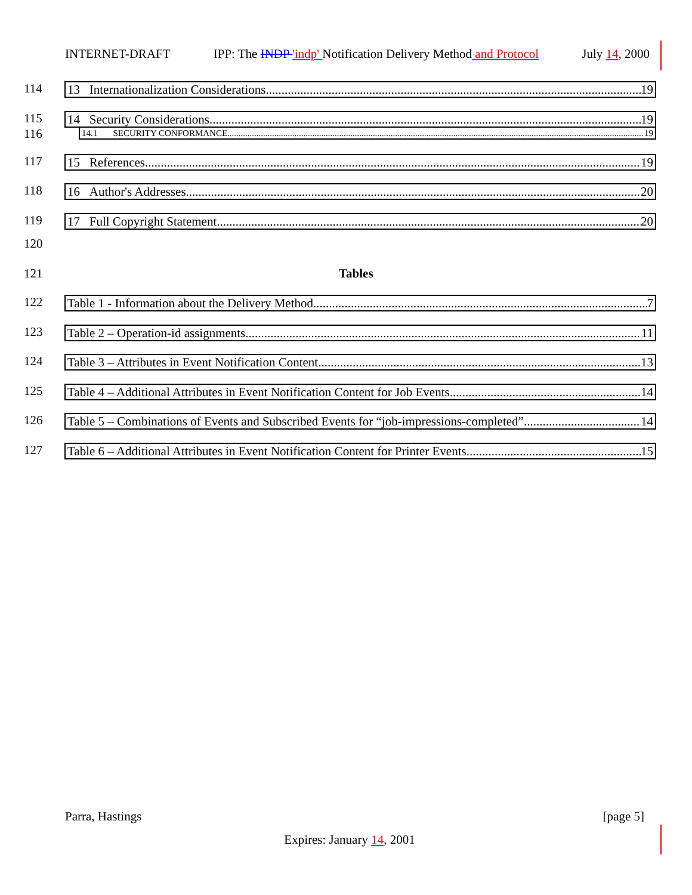INTERNET-DRAFT IPP: The INDP 'indp' Notification Delivery Method and Protocol July 14, 2000
114
13 Internationalization Considerations 19
115
14 Security Considerations 19
116
14.1 SECURITY CONFORMANCE 19
117
15 References 19
118
16 Author's Addresses 20
119
17 Full Copyright Statement 20
120
121 Tables
122
Table 1 - Information about the Delivery Method 7
123
Table 2 – Operation-id assignments 11
124
Table 3 – Attributes in Event Notification Content 13
125
Table 4 – Additional Attributes in Event Notification Content for Job Events 14
126
Table 5 – Combinations of Events and Subscribed Events for “job-impressions-completed” 14
127
Table 6 – Additional Attributes in Event Notification Content for Printer Events 15
Parra, Hastings [page 5]
Expires: January 14, 2001